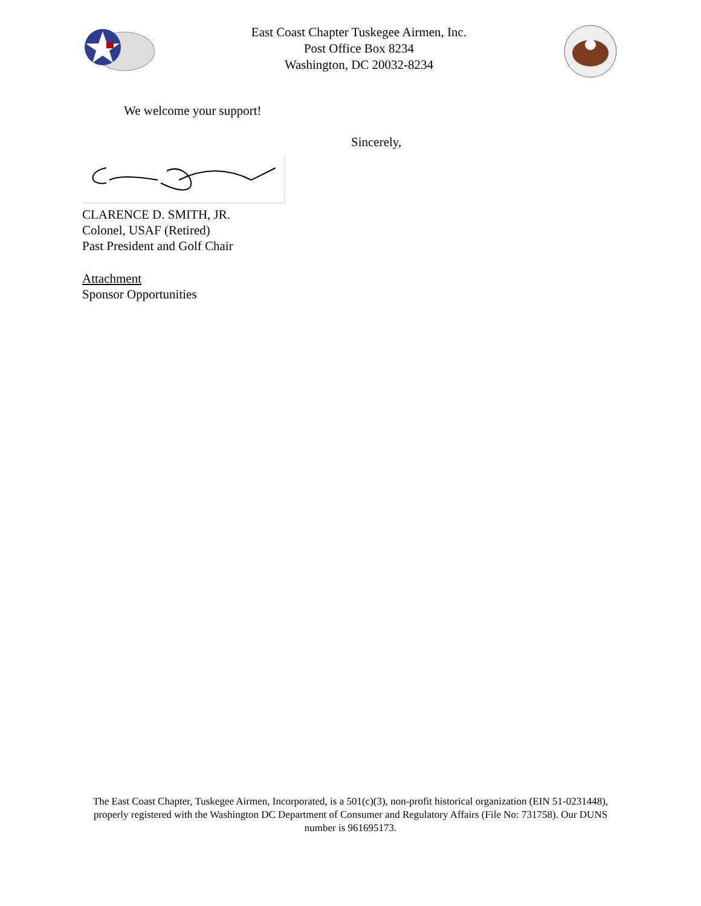East Coast Chapter Tuskegee Airmen, Inc.
Post Office Box 8234
Washington, DC 20032-8234
We welcome your support!
Sincerely,
CLARENCE D. SMITH, JR.
Colonel, USAF (Retired)
Past President and Golf Chair
Attachment
Sponsor Opportunities
The East Coast Chapter, Tuskegee Airmen, Incorporated, is a 501(c)(3), non-profit historical organization (EIN 51-0231448), properly registered with the Washington DC Department of Consumer and Regulatory Affairs (File No: 731758). Our DUNS number is 961695173.